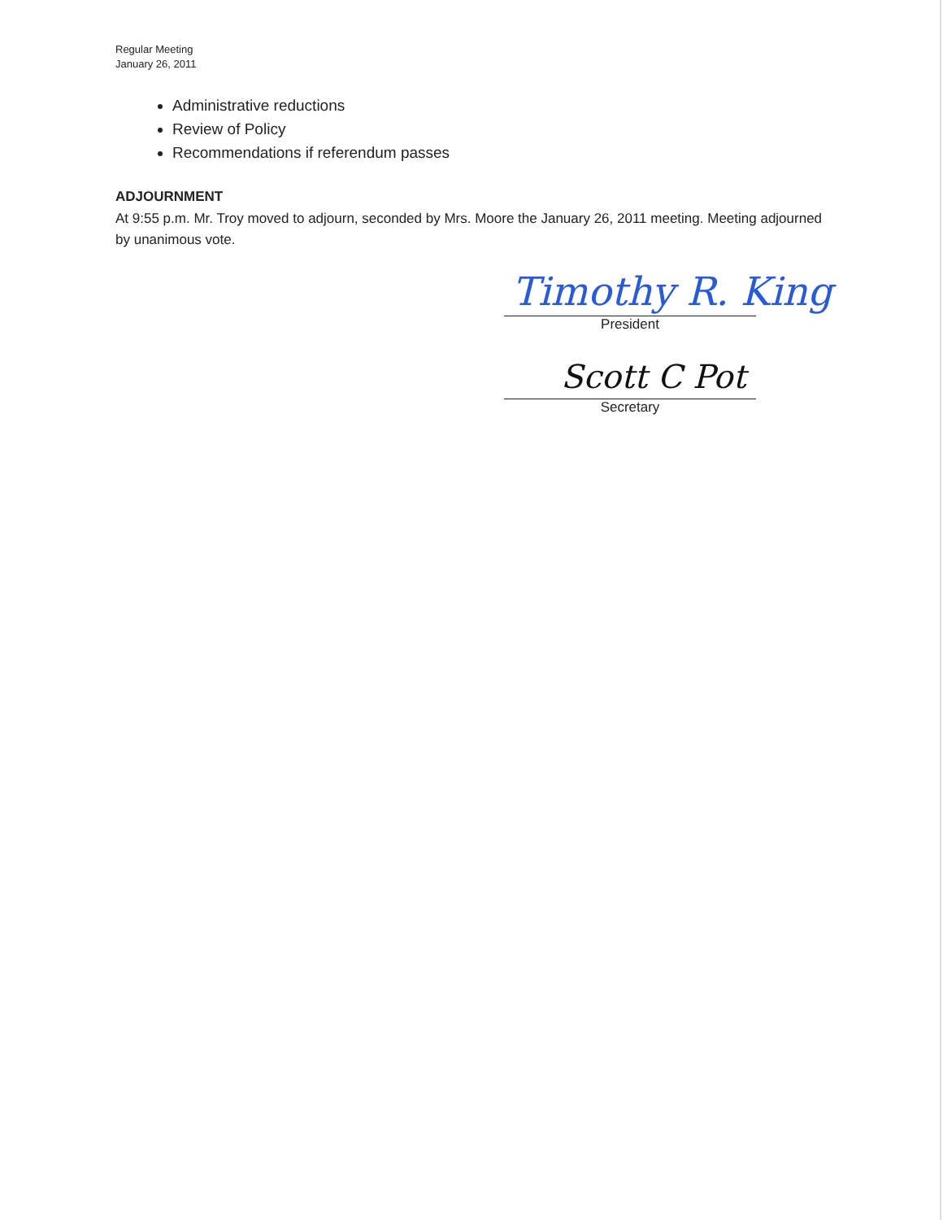Regular Meeting
January 26, 2011
Administrative reductions
Review of Policy
Recommendations if referendum passes
ADJOURNMENT
At 9:55 p.m. Mr. Troy moved to adjourn, seconded by Mrs. Moore the January 26, 2011 meeting. Meeting adjourned by unanimous vote.
Timothy R. King
President
Scott C Pot
Secretary